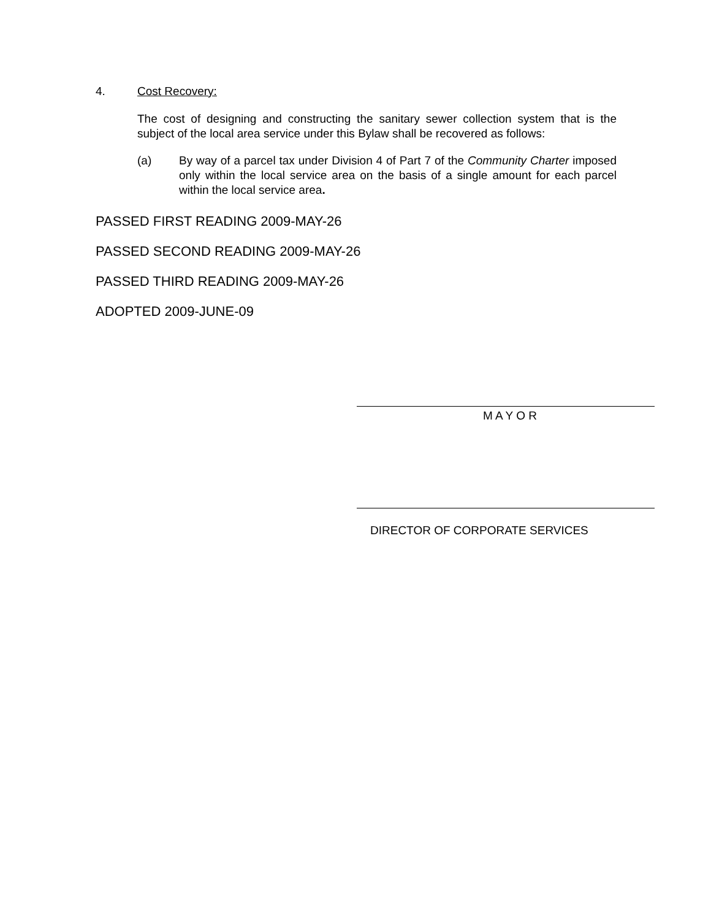4. Cost Recovery:
The cost of designing and constructing the sanitary sewer collection system that is the subject of the local area service under this Bylaw shall be recovered as follows:
(a) By way of a parcel tax under Division 4 of Part 7 of the Community Charter imposed only within the local service area on the basis of a single amount for each parcel within the local service area.
PASSED FIRST READING 2009-MAY-26
PASSED SECOND READING 2009-MAY-26
PASSED THIRD READING 2009-MAY-26
ADOPTED 2009-JUNE-09
M A Y O R
DIRECTOR OF CORPORATE SERVICES